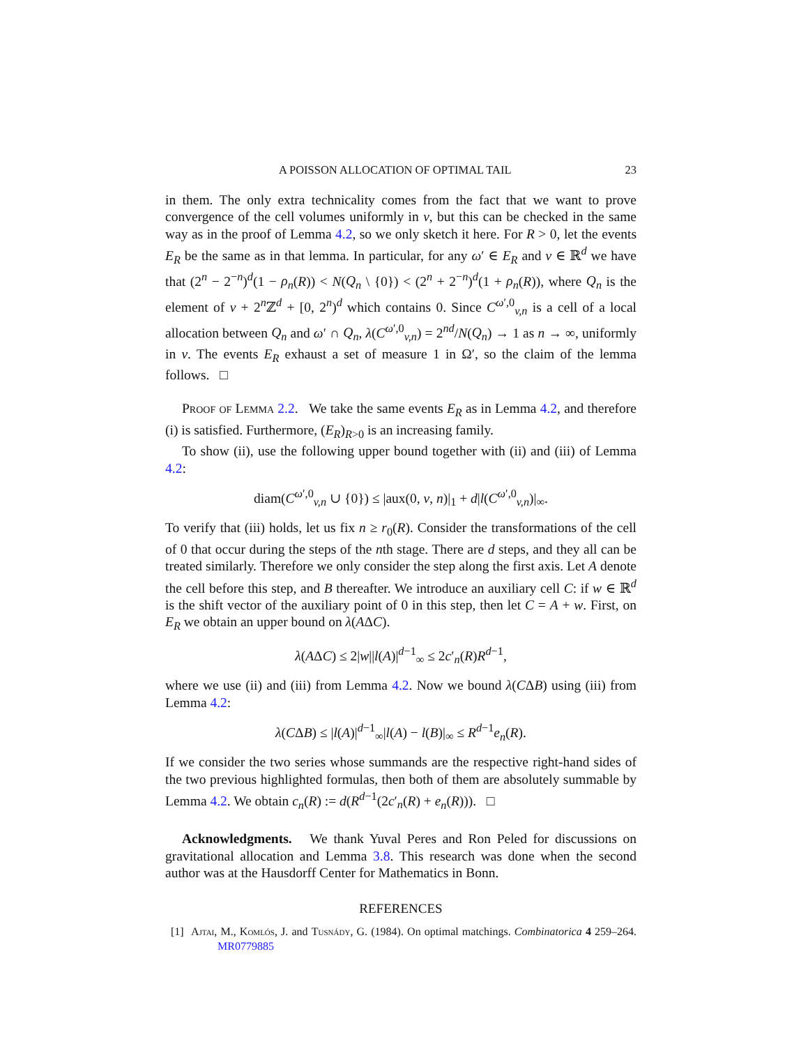A POISSON ALLOCATION OF OPTIMAL TAIL 23
in them. The only extra technicality comes from the fact that we want to prove convergence of the cell volumes uniformly in v, but this can be checked in the same way as in the proof of Lemma 4.2, so we only sketch it here. For R > 0, let the events E<sub>R</sub> be the same as in that lemma. In particular, for any ω′ ∈ E<sub>R</sub> and v ∈ ℝ<sup>d</sup> we have that (2<sup>n</sup> − 2<sup>−n</sup>)<sup>d</sup>(1 − ρ<sub>n</sub>(R)) < N(Q<sub>n</sub> \ {0}) < (2<sup>n</sup> + 2<sup>−n</sup>)<sup>d</sup>(1 + ρ<sub>n</sub>(R)), where Q<sub>n</sub> is the element of v + 2<sup>n</sup>ℤ<sup>d</sup> + [0, 2<sup>n</sup>)<sup>d</sup> which contains 0. Since C<sup>ω′,0</sup><sub>v,n</sub> is a cell of a local allocation between Q<sub>n</sub> and ω′ ∩ Q<sub>n</sub>, λ(C<sup>ω′,0</sup><sub>v,n</sub>) = 2<sup>nd</sup>/N(Q<sub>n</sub>) → 1 as n → ∞, uniformly in v. The events E<sub>R</sub> exhaust a set of measure 1 in Ω′, so the claim of the lemma follows. □
Proof of Lemma 2.2. We take the same events E<sub>R</sub> as in Lemma 4.2, and therefore (i) is satisfied. Furthermore, (E<sub>R</sub>)<sub>R>0</sub> is an increasing family.
To show (ii), use the following upper bound together with (ii) and (iii) of Lemma 4.2:
diam(C<sup>ω′,0</sup><sub>v,n</sub> ∪ {0}) ≤ |aux(0, v, n)|<sub>1</sub> + d|l(C<sup>ω′,0</sup><sub>v,n</sub>)|<sub>∞</sub>.
To verify that (iii) holds, let us fix n ≥ r<sub>0</sub>(R). Consider the transformations of the cell of 0 that occur during the steps of the nth stage. There are d steps, and they all can be treated similarly. Therefore we only consider the step along the first axis. Let A denote the cell before this step, and B thereafter. We introduce an auxiliary cell C: if w ∈ ℝ<sup>d</sup> is the shift vector of the auxiliary point of 0 in this step, then let C = A + w. First, on E<sub>R</sub> we obtain an upper bound on λ(AΔC).
λ(AΔC) ≤ 2|w||l(A)|<sup>d−1</sup><sub>∞</sub> ≤ 2c′<sub>n</sub>(R)R<sup>d−1</sup>,
where we use (ii) and (iii) from Lemma 4.2. Now we bound λ(CΔB) using (iii) from Lemma 4.2:
λ(CΔB) ≤ |l(A)|<sup>d−1</sup><sub>∞</sub>|l(A) − l(B)|<sub>∞</sub> ≤ R<sup>d−1</sup>e<sub>n</sub>(R).
If we consider the two series whose summands are the respective right-hand sides of the two previous highlighted formulas, then both of them are absolutely summable by Lemma 4.2. We obtain c<sub>n</sub>(R) := d(R<sup>d−1</sup>(2c′<sub>n</sub>(R) + e<sub>n</sub>(R))). □
Acknowledgments. We thank Yuval Peres and Ron Peled for discussions on gravitational allocation and Lemma 3.8. This research was done when the second author was at the Hausdorff Center for Mathematics in Bonn.
REFERENCES
[1] Ajtai, M., Komlós, J. and Tusnády, G. (1984). On optimal matchings. Combinatorica 4 259–264. MR0779885